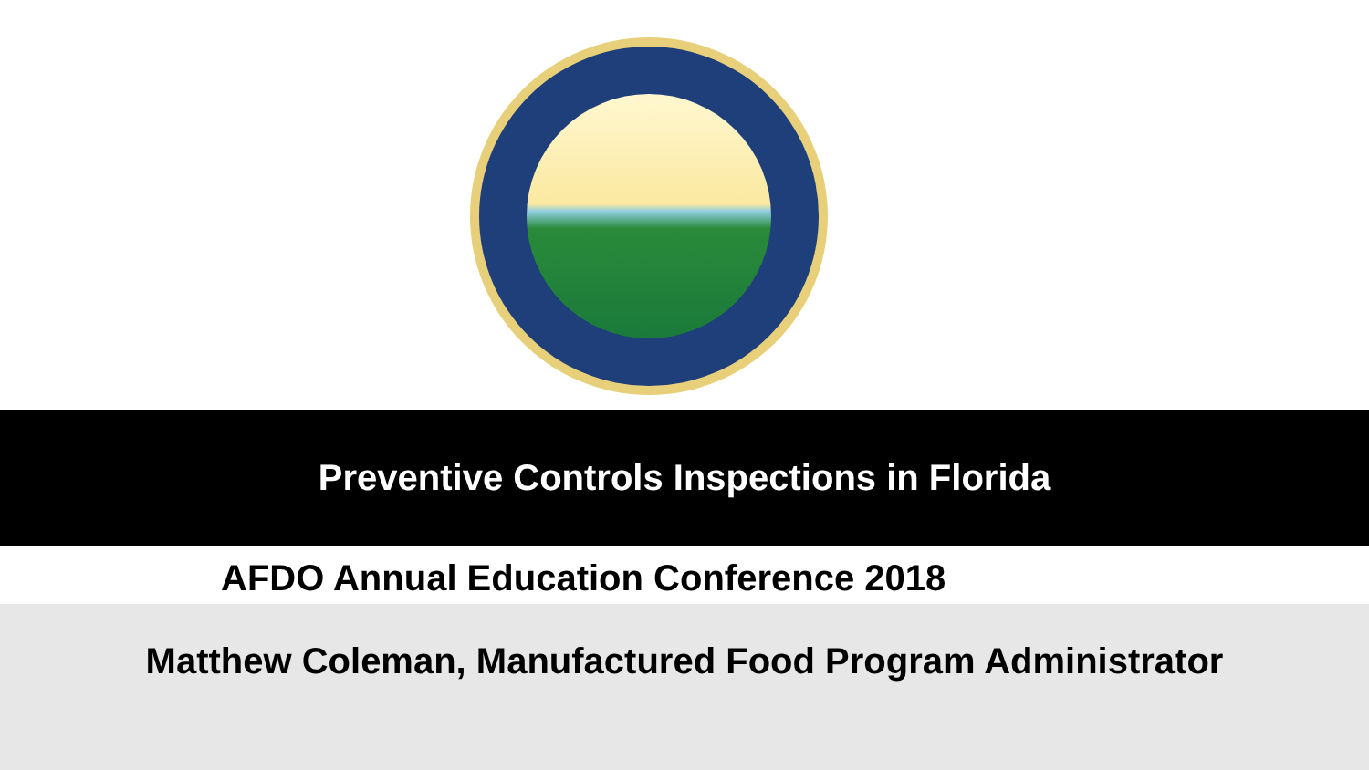Preventive Controls Inspections in Florida
AFDO Annual Education Conference 2018
Matthew Coleman, Manufactured Food Program Administrator